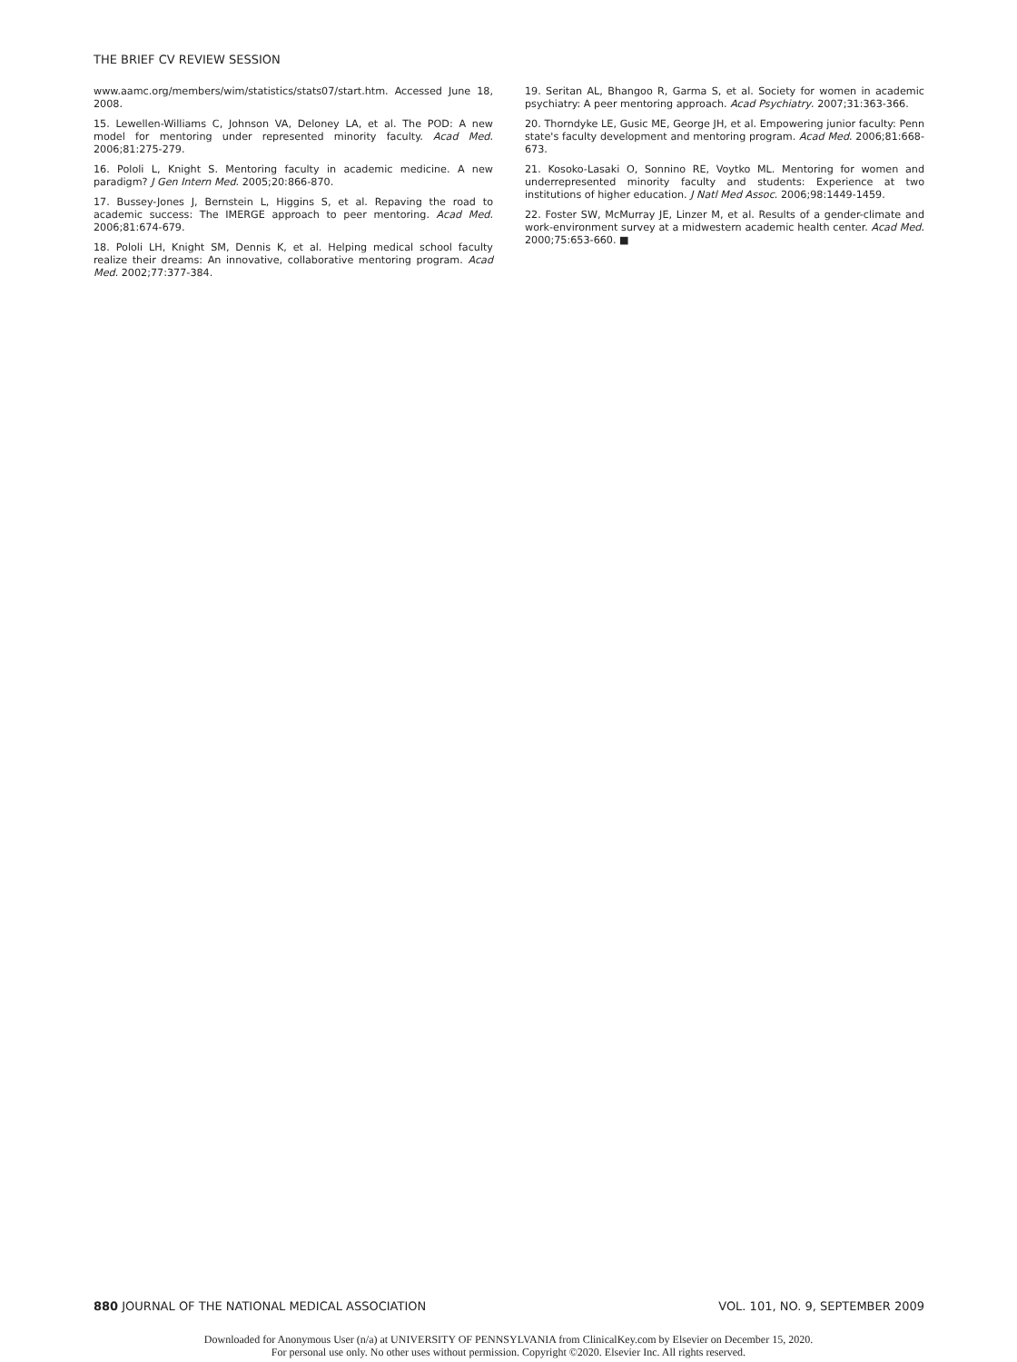THE BRIEF CV REVIEW SESSION
www.aamc.org/members/wim/statistics/stats07/start.htm. Accessed June 18, 2008.
15. Lewellen-Williams C, Johnson VA, Deloney LA, et al. The POD: A new model for mentoring under represented minority faculty. Acad Med. 2006;81:275-279.
16. Pololi L, Knight S. Mentoring faculty in academic medicine. A new paradigm? J Gen Intern Med. 2005;20:866-870.
17. Bussey-Jones J, Bernstein L, Higgins S, et al. Repaving the road to academic success: The IMERGE approach to peer mentoring. Acad Med. 2006;81:674-679.
18. Pololi LH, Knight SM, Dennis K, et al. Helping medical school faculty realize their dreams: An innovative, collaborative mentoring program. Acad Med. 2002;77:377-384.
19. Seritan AL, Bhangoo R, Garma S, et al. Society for women in academic psychiatry: A peer mentoring approach. Acad Psychiatry. 2007;31:363-366.
20. Thorndyke LE, Gusic ME, George JH, et al. Empowering junior faculty: Penn state's faculty development and mentoring program. Acad Med. 2006;81:668-673.
21. Kosoko-Lasaki O, Sonnino RE, Voytko ML. Mentoring for women and underrepresented minority faculty and students: Experience at two institutions of higher education. J Natl Med Assoc. 2006;98:1449-1459.
22. Foster SW, McMurray JE, Linzer M, et al. Results of a gender-climate and work-environment survey at a midwestern academic health center. Acad Med. 2000;75:653-660. ■
880 JOURNAL OF THE NATIONAL MEDICAL ASSOCIATION VOL. 101, NO. 9, SEPTEMBER 2009
Downloaded for Anonymous User (n/a) at UNIVERSITY OF PENNSYLVANIA from ClinicalKey.com by Elsevier on December 15, 2020.
For personal use only. No other uses without permission. Copyright ©2020. Elsevier Inc. All rights reserved.